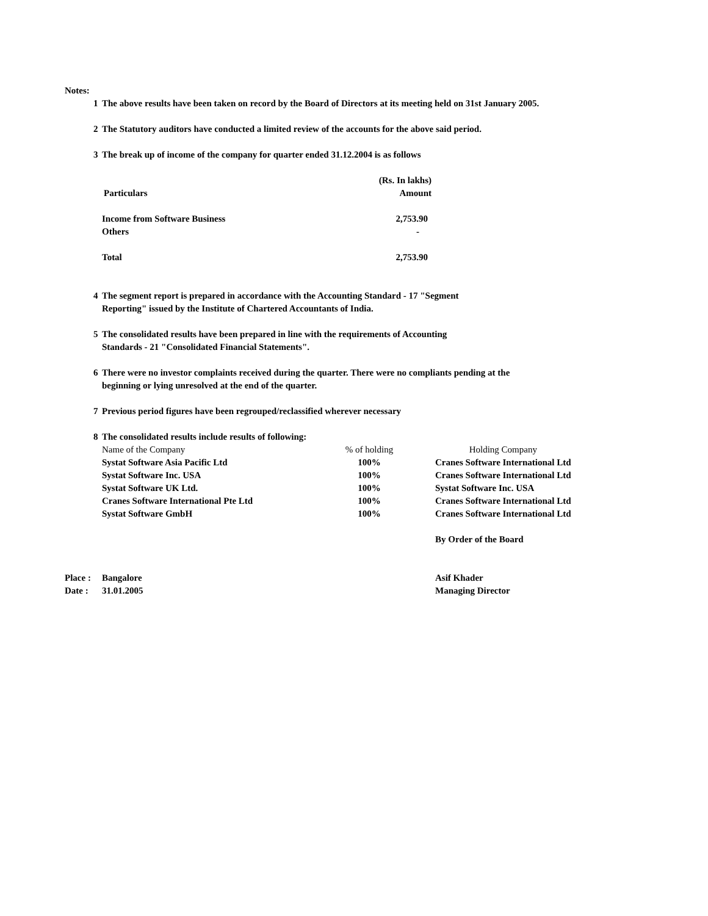Notes:
1 The above results have been taken on record by the Board of Directors at its meeting held on 31st January 2005.
2 The Statutory auditors have conducted a limited review of the accounts for the above said period.
3 The break up of income of the company for quarter ended 31.12.2004 is as follows
| | (Rs. In lakhs) |
| Particulars | Amount |
| Income from Software Business | 2,753.90 |
| Others | - |
| Total | 2,753.90 |
4 The segment report is prepared in accordance with the Accounting Standard - 17 "Segment
Reporting" issued by the Institute of Chartered Accountants of India.
5 The consolidated results have been prepared in line with the requirements of Accounting
Standards - 21 "Consolidated Financial Statements".
6 There were no investor complaints received during the quarter. There were no compliants pending at the
beginning or lying unresolved at the end of the quarter.
7 Previous period figures have been regrouped/reclassified wherever necessary
8 The consolidated results include results of following:
| Name of the Company | % of holding | Holding Company |
| --- | --- | --- |
| Systat Software Asia Pacific Ltd | 100% | Cranes Software International Ltd |
| Systat Software Inc. USA | 100% | Cranes Software International Ltd |
| Systat Software UK Ltd. | 100% | Systat Software Inc. USA |
| Cranes Software International Pte Ltd | 100% | Cranes Software International Ltd |
| Systat Software GmbH | 100% | Cranes Software International Ltd |
| | | By Order of the Board |
| Place : | Bangalore | Asif Khader |
| Date : | 31.01.2005 | Managing Director |